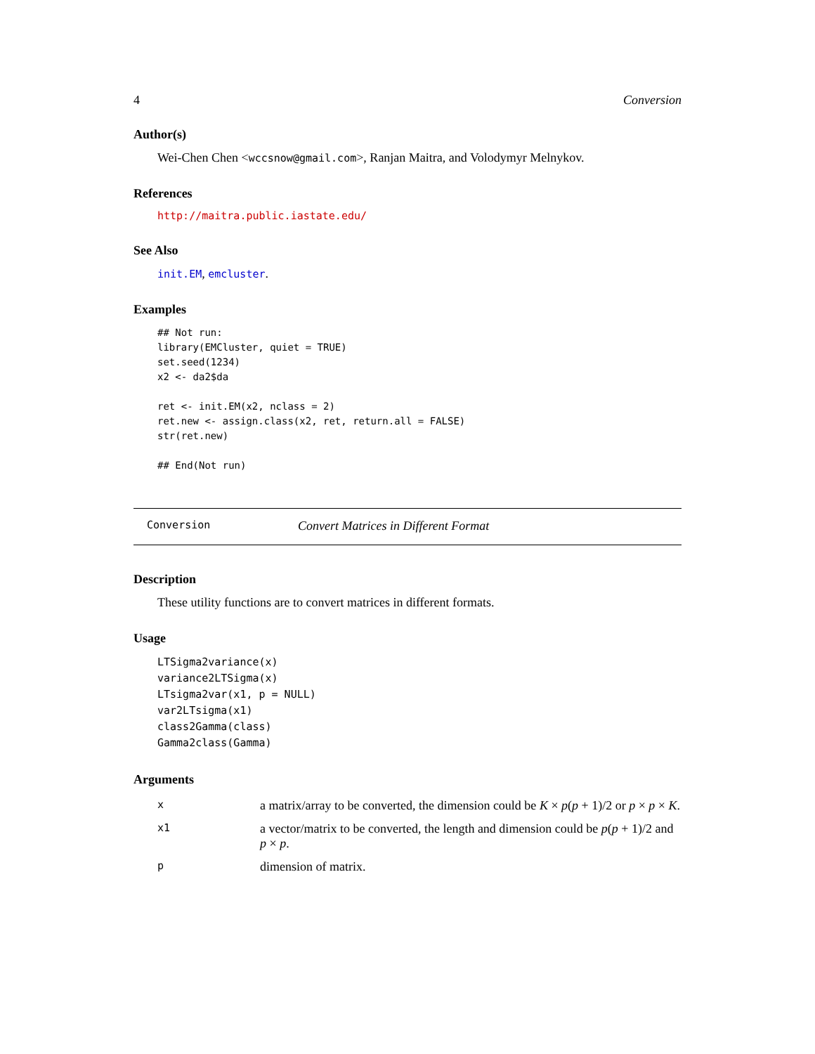4 Conversion
Author(s)
Wei-Chen Chen <wccsnow@gmail.com>, Ranjan Maitra, and Volodymyr Melnykov.
References
http://maitra.public.iastate.edu/
See Also
init.EM, emcluster.
Examples
## Not run:
library(EMCluster, quiet = TRUE)
set.seed(1234)
x2 <- da2$da

ret <- init.EM(x2, nclass = 2)
ret.new <- assign.class(x2, ret, return.all = FALSE)
str(ret.new)

## End(Not run)
Conversion Convert Matrices in Different Format
Description
These utility functions are to convert matrices in different formats.
Usage
LTSigma2variance(x)
variance2LTSigma(x)
LTsigma2var(x1, p = NULL)
var2LTsigma(x1)
class2Gamma(class)
Gamma2class(Gamma)
Arguments
| x | a matrix/array to be converted, the dimension could be K × p ( p + 1)/2 or p × p × K . |
| x1 | a vector/matrix to be converted, the length and dimension could be p ( p + 1)/2 and p × p . |
| p | dimension of matrix. |